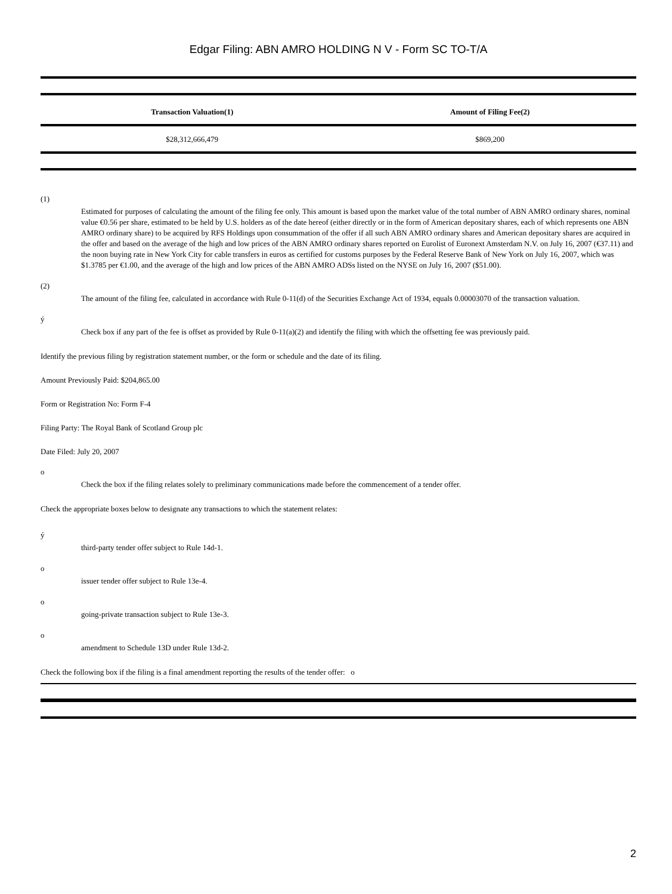Edgar Filing: ABN AMRO HOLDING N V - Form SC TO-T/A
| Transaction Valuation(1) | Amount of Filing Fee(2) |
| --- | --- |
| $28,312,666,479 | $869,200 |
(1)
Estimated for purposes of calculating the amount of the filing fee only. This amount is based upon the market value of the total number of ABN AMRO ordinary shares, nominal value €0.56 per share, estimated to be held by U.S. holders as of the date hereof (either directly or in the form of American depositary shares, each of which represents one ABN AMRO ordinary share) to be acquired by RFS Holdings upon consummation of the offer if all such ABN AMRO ordinary shares and American depositary shares are acquired in the offer and based on the average of the high and low prices of the ABN AMRO ordinary shares reported on Eurolist of Euronext Amsterdam N.V. on July 16, 2007 (€37.11) and the noon buying rate in New York City for cable transfers in euros as certified for customs purposes by the Federal Reserve Bank of New York on July 16, 2007, which was $1.3785 per €1.00, and the average of the high and low prices of the ABN AMRO ADSs listed on the NYSE on July 16, 2007 ($51.00).
(2)
The amount of the filing fee, calculated in accordance with Rule 0-11(d) of the Securities Exchange Act of 1934, equals 0.00003070 of the transaction valuation.
ý
Check box if any part of the fee is offset as provided by Rule 0-11(a)(2) and identify the filing with which the offsetting fee was previously paid.
Identify the previous filing by registration statement number, or the form or schedule and the date of its filing.
Amount Previously Paid: $204,865.00
Form or Registration No: Form F-4
Filing Party: The Royal Bank of Scotland Group plc
Date Filed: July 20, 2007
o
Check the box if the filing relates solely to preliminary communications made before the commencement of a tender offer.
Check the appropriate boxes below to designate any transactions to which the statement relates:
ý
third-party tender offer subject to Rule 14d-1.
o
issuer tender offer subject to Rule 13e-4.
o
going-private transaction subject to Rule 13e-3.
o
amendment to Schedule 13D under Rule 13d-2.
Check the following box if the filing is a final amendment reporting the results of the tender offer: o
2